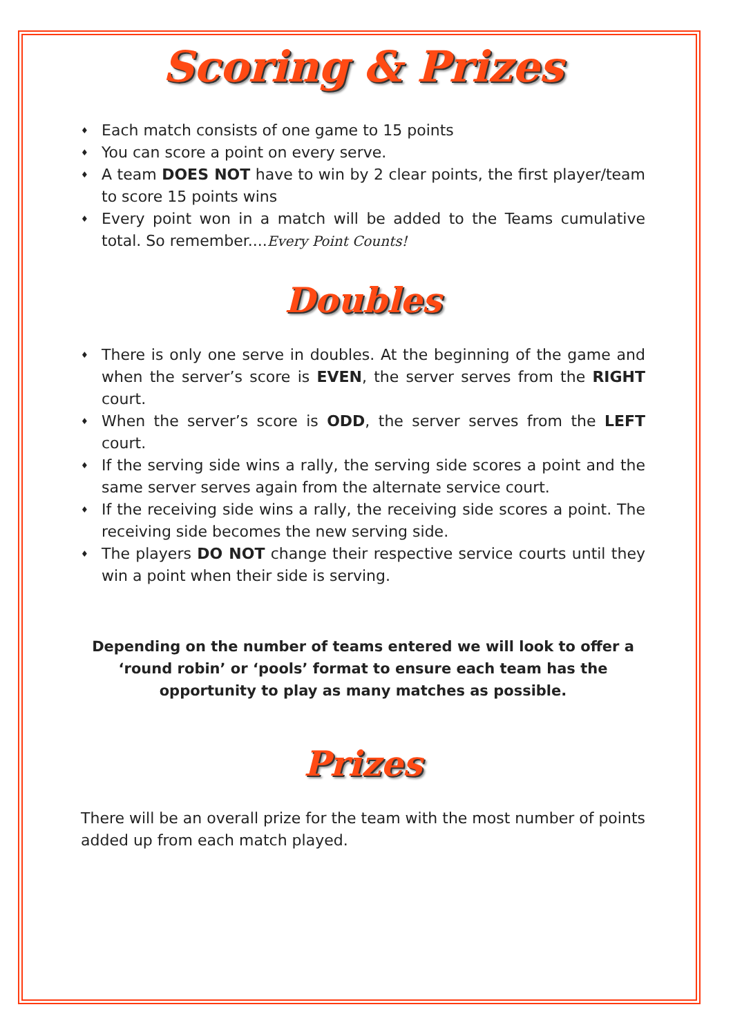Scoring & Prizes
♦ Each match consists of one game to 15 points
♦ You can score a point on every serve.
♦ A team DOES NOT have to win by 2 clear points, the first player/team to score 15 points wins
♦ Every point won in a match will be added to the Teams cumulative total. So remember....Every Point Counts!
Doubles
♦ There is only one serve in doubles. At the beginning of the game and when the server’s score is EVEN, the server serves from the RIGHT court.
♦ When the server’s score is ODD, the server serves from the LEFT court.
♦ If the serving side wins a rally, the serving side scores a point and the same server serves again from the alternate service court.
♦ If the receiving side wins a rally, the receiving side scores a point. The receiving side becomes the new serving side.
♦ The players DO NOT change their respective service courts until they win a point when their side is serving.
Depending on the number of teams entered we will look to offer a ‘round robin’ or ‘pools’ format to ensure each team has the opportunity to play as many matches as possible.
Prizes
There will be an overall prize for the team with the most number of points added up from each match played.